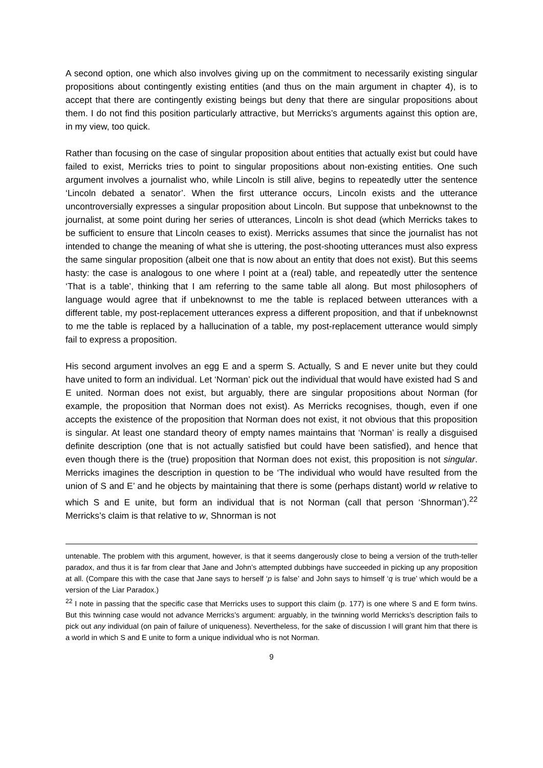A second option, one which also involves giving up on the commitment to necessarily existing singular propositions about contingently existing entities (and thus on the main argument in chapter 4), is to accept that there are contingently existing beings but deny that there are singular propositions about them. I do not find this position particularly attractive, but Merricks’s arguments against this option are, in my view, too quick.
Rather than focusing on the case of singular proposition about entities that actually exist but could have failed to exist, Merricks tries to point to singular propositions about non-existing entities. One such argument involves a journalist who, while Lincoln is still alive, begins to repeatedly utter the sentence ‘Lincoln debated a senator’. When the first utterance occurs, Lincoln exists and the utterance uncontroversially expresses a singular proposition about Lincoln. But suppose that unbeknownst to the journalist, at some point during her series of utterances, Lincoln is shot dead (which Merricks takes to be sufficient to ensure that Lincoln ceases to exist). Merricks assumes that since the journalist has not intended to change the meaning of what she is uttering, the post-shooting utterances must also express the same singular proposition (albeit one that is now about an entity that does not exist). But this seems hasty: the case is analogous to one where I point at a (real) table, and repeatedly utter the sentence ‘That is a table’, thinking that I am referring to the same table all along. But most philosophers of language would agree that if unbeknownst to me the table is replaced between utterances with a different table, my post-replacement utterances express a different proposition, and that if unbeknownst to me the table is replaced by a hallucination of a table, my post-replacement utterance would simply fail to express a proposition.
His second argument involves an egg E and a sperm S. Actually, S and E never unite but they could have united to form an individual. Let ‘Norman’ pick out the individual that would have existed had S and E united. Norman does not exist, but arguably, there are singular propositions about Norman (for example, the proposition that Norman does not exist). As Merricks recognises, though, even if one accepts the existence of the proposition that Norman does not exist, it not obvious that this proposition is singular. At least one standard theory of empty names maintains that ‘Norman’ is really a disguised definite description (one that is not actually satisfied but could have been satisfied), and hence that even though there is the (true) proposition that Norman does not exist, this proposition is not singular. Merricks imagines the description in question to be ‘The individual who would have resulted from the union of S and E’ and he objects by maintaining that there is some (perhaps distant) world w relative to which S and E unite, but form an individual that is not Norman (call that person ‘Shnorman’).<sup>22</sup> Merricks’s claim is that relative to w, Shnorman is not
untenable. The problem with this argument, however, is that it seems dangerously close to being a version of the truth-teller paradox, and thus it is far from clear that Jane and John’s attempted dubbings have succeeded in picking up any proposition at all. (Compare this with the case that Jane says to herself ‘p is false’ and John says to himself ‘q is true’ which would be a version of the Liar Paradox.)
<sup>22</sup> I note in passing that the specific case that Merricks uses to support this claim (p. 177) is one where S and E form twins. But this twinning case would not advance Merricks’s argument: arguably, in the twinning world Merricks’s description fails to pick out any individual (on pain of failure of uniqueness). Nevertheless, for the sake of discussion I will grant him that there is a world in which S and E unite to form a unique individual who is not Norman.
9